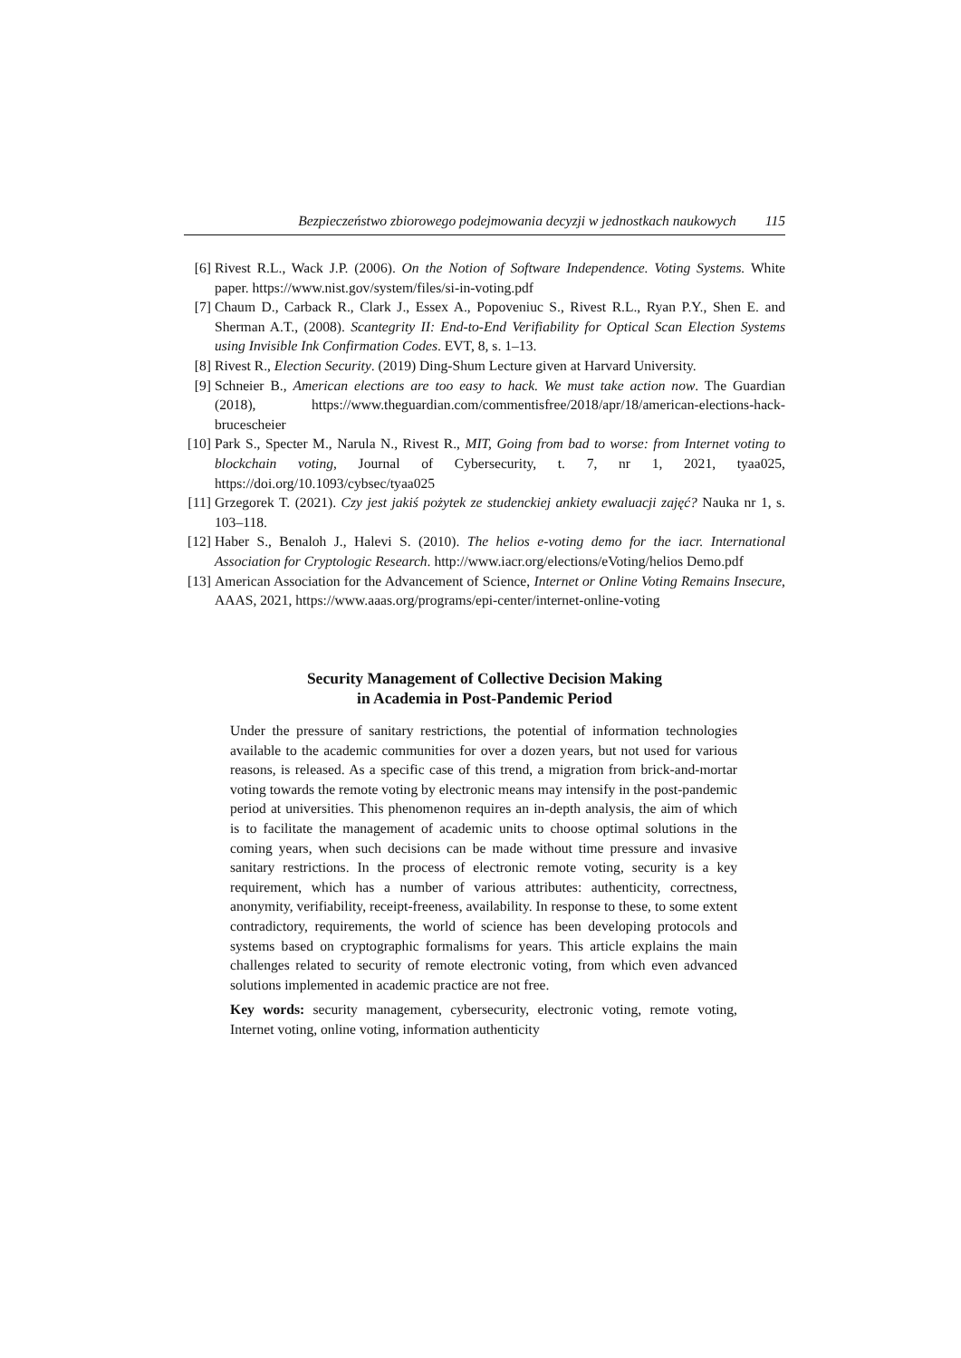Bezpieczeństwo zbiorowego podejmowania decyzji w jednostkach naukowych 115
[6] Rivest R.L., Wack J.P. (2006). On the Notion of Software Independence. Voting Systems. White paper. https://www.nist.gov/system/files/si-in-voting.pdf
[7] Chaum D., Carback R., Clark J., Essex A., Popoveniuc S., Rivest R.L., Ryan P.Y., Shen E. and Sherman A.T., (2008). Scantegrity II: End-to-End Verifiability for Optical Scan Election Systems using Invisible Ink Confirmation Codes. EVT, 8, s. 1–13.
[8] Rivest R., Election Security. (2019) Ding-Shum Lecture given at Harvard University.
[9] Schneier B., American elections are too easy to hack. We must take action now. The Guardian (2018), https://www.theguardian.com/commentisfree/2018/apr/18/american-elections-hack-brucescheier
[10]
Park S., Specter M., Narula N., Rivest R., MIT, Going from bad to worse: from Internet voting to blockchain voting, Journal of Cybersecurity, t. 7, nr 1, 2021, tyaa025, https://doi.org/10.1093/cybsec/tyaa025
[11]
Grzegorek T. (2021). Czy jest jakiś pożytek ze studenckiej ankiety ewaluacji zajęć? Nauka nr 1, s. 103–118.
[12]
Haber S., Benaloh J., Halevi S. (2010). The helios e-voting demo for the iacr. International Association for Cryptologic Research. http://www.iacr.org/elections/eVoting/helios Demo.pdf
[13]
American Association for the Advancement of Science, Internet or Online Voting Remains Insecure, AAAS, 2021, https://www.aaas.org/programs/epi-center/internet-online-voting
Security Management of Collective Decision Making
in Academia in Post-Pandemic Period
Under the pressure of sanitary restrictions, the potential of information technologies available to the academic communities for over a dozen years, but not used for various reasons, is released. As a specific case of this trend, a migration from brick-and-mortar voting towards the remote voting by electronic means may intensify in the post-pandemic period at universities. This phenomenon requires an in-depth analysis, the aim of which is to facilitate the management of academic units to choose optimal solutions in the coming years, when such decisions can be made without time pressure and invasive sanitary restrictions. In the process of electronic remote voting, security is a key requirement, which has a number of various attributes: authenticity, correctness, anonymity, verifiability, receipt-freeness, availability. In response to these, to some extent contradictory, requirements, the world of science has been developing protocols and systems based on cryptographic formalisms for years. This article explains the main challenges related to security of remote electronic voting, from which even advanced solutions implemented in academic practice are not free.
Key words: security management, cybersecurity, electronic voting, remote voting, Internet voting, online voting, information authenticity